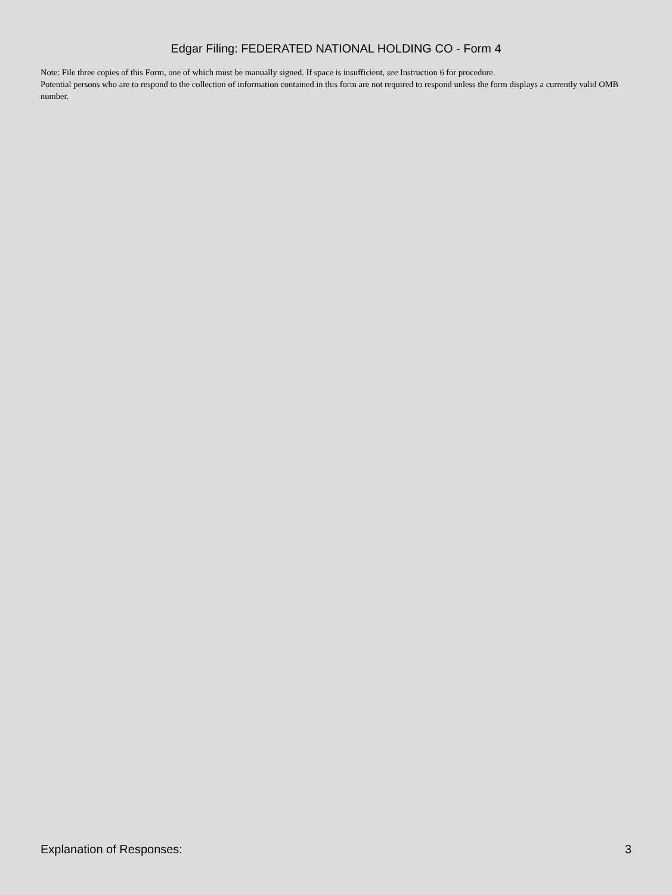Edgar Filing: FEDERATED NATIONAL HOLDING CO - Form 4
Note: File three copies of this Form, one of which must be manually signed. If space is insufficient, see Instruction 6 for procedure.
Potential persons who are to respond to the collection of information contained in this form are not required to respond unless the form displays a currently valid OMB number.
Explanation of Responses: 3